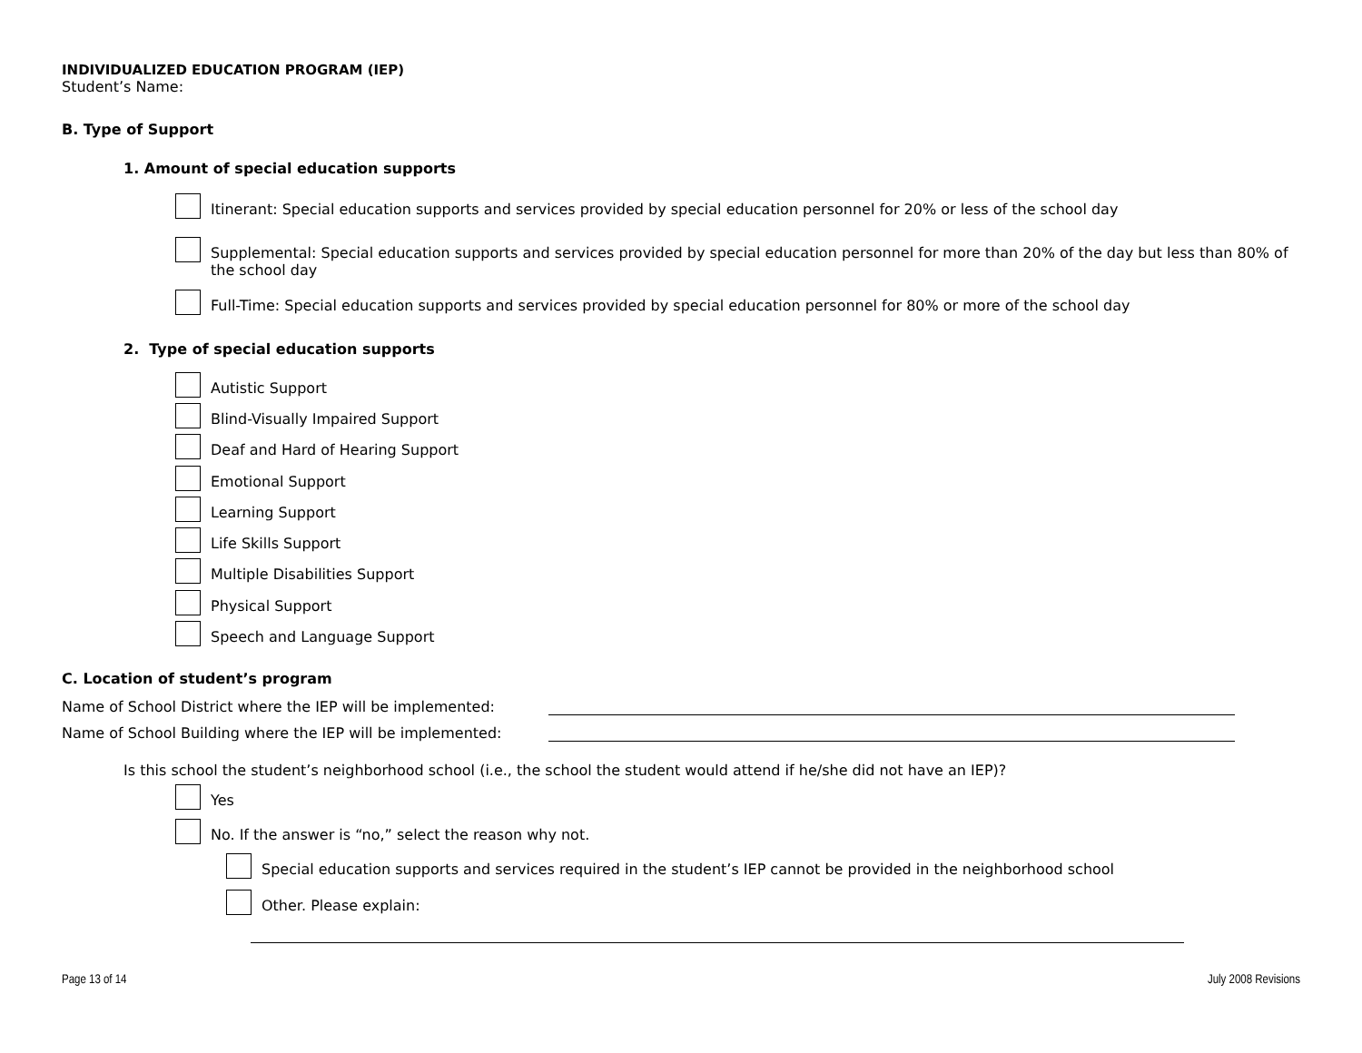INDIVIDUALIZED EDUCATION PROGRAM (IEP)
Student’s Name:
B. Type of Support
1. Amount of special education supports
Itinerant: Special education supports and services provided by special education personnel for 20% or less of the school day
Supplemental: Special education supports and services provided by special education personnel for more than 20% of the day but less than 80% of the school day
Full-Time: Special education supports and services provided by special education personnel for 80% or more of the school day
2. Type of special education supports
Autistic Support
Blind-Visually Impaired Support
Deaf and Hard of Hearing Support
Emotional Support
Learning Support
Life Skills Support
Multiple Disabilities Support
Physical Support
Speech and Language Support
C. Location of student’s program
Name of School District where the IEP will be implemented:
Name of School Building where the IEP will be implemented:
Is this school the student’s neighborhood school (i.e., the school the student would attend if he/she did not have an IEP)?
Yes
No. If the answer is “no,” select the reason why not.
Special education supports and services required in the student’s IEP cannot be provided in the neighborhood school
Other. Please explain:
Page 13 of 14 July 2008 Revisions